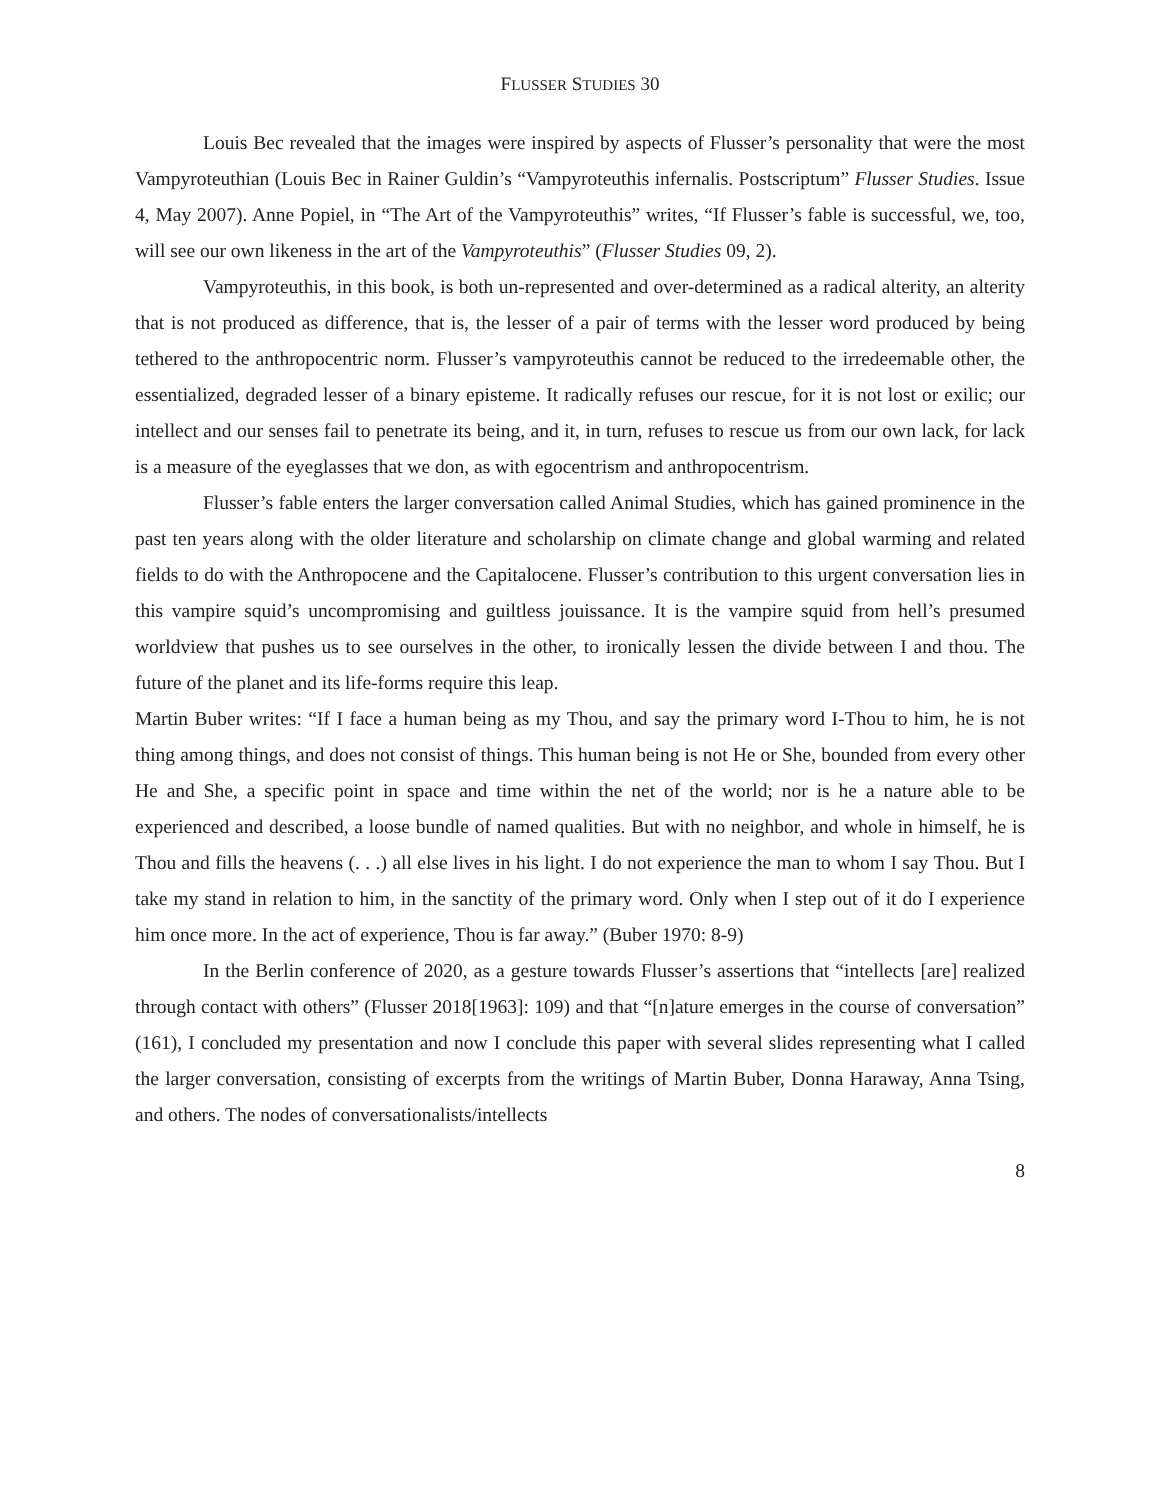FLUSSER STUDIES 30
Louis Bec revealed that the images were inspired by aspects of Flusser’s personality that were the most Vampyroteuthian (Louis Bec in Rainer Guldin’s “Vampyroteuthis infernalis. Postscriptum” Flusser Studies. Issue 4, May 2007). Anne Popiel, in “The Art of the Vampyroteuthis” writes, “If Flusser’s fable is successful, we, too, will see our own likeness in the art of the Vampyroteuthis” (Flusser Studies 09, 2).
Vampyroteuthis, in this book, is both un-represented and over-determined as a radical alterity, an alterity that is not produced as difference, that is, the lesser of a pair of terms with the lesser word produced by being tethered to the anthropocentric norm. Flusser’s vampyroteuthis cannot be reduced to the irredeemable other, the essentialized, degraded lesser of a binary episteme. It radically refuses our rescue, for it is not lost or exilic; our intellect and our senses fail to penetrate its being, and it, in turn, refuses to rescue us from our own lack, for lack is a measure of the eyeglasses that we don, as with egocentrism and anthropocentrism.
Flusser’s fable enters the larger conversation called Animal Studies, which has gained prominence in the past ten years along with the older literature and scholarship on climate change and global warming and related fields to do with the Anthropocene and the Capitalocene. Flusser’s contribution to this urgent conversation lies in this vampire squid’s uncompromising and guiltless jouissance. It is the vampire squid from hell’s presumed worldview that pushes us to see ourselves in the other, to ironically lessen the divide between I and thou. The future of the planet and its life-forms require this leap.
Martin Buber writes: “If I face a human being as my Thou, and say the primary word I-Thou to him, he is not thing among things, and does not consist of things. This human being is not He or She, bounded from every other He and She, a specific point in space and time within the net of the world; nor is he a nature able to be experienced and described, a loose bundle of named qualities. But with no neighbor, and whole in himself, he is Thou and fills the heavens (. . .) all else lives in his light. I do not experience the man to whom I say Thou. But I take my stand in relation to him, in the sanctity of the primary word. Only when I step out of it do I experience him once more. In the act of experience, Thou is far away.” (Buber 1970: 8-9)
In the Berlin conference of 2020, as a gesture towards Flusser’s assertions that “intellects [are] realized through contact with others” (Flusser 2018[1963]: 109) and that “[n]ature emerges in the course of conversation” (161), I concluded my presentation and now I conclude this paper with several slides representing what I called the larger conversation, consisting of excerpts from the writings of Martin Buber, Donna Haraway, Anna Tsing, and others. The nodes of conversationalists/intellects
8